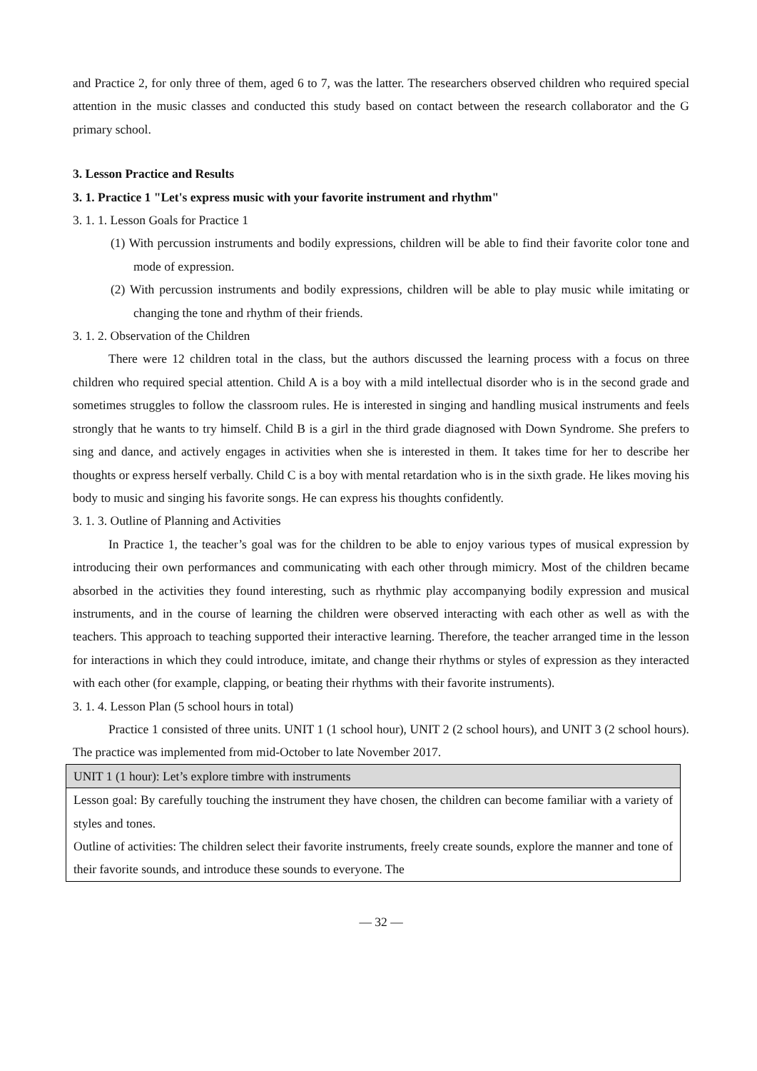and Practice 2, for only three of them, aged 6 to 7, was the latter. The researchers observed children who required special attention in the music classes and conducted this study based on contact between the research collaborator and the G primary school.
3. Lesson Practice and Results
3. 1. Practice 1 "Let's express music with your favorite instrument and rhythm"
3. 1. 1. Lesson Goals for Practice 1
(1) With percussion instruments and bodily expressions, children will be able to find their favorite color tone and mode of expression.
(2) With percussion instruments and bodily expressions, children will be able to play music while imitating or changing the tone and rhythm of their friends.
3. 1. 2. Observation of the Children
There were 12 children total in the class, but the authors discussed the learning process with a focus on three children who required special attention. Child A is a boy with a mild intellectual disorder who is in the second grade and sometimes struggles to follow the classroom rules. He is interested in singing and handling musical instruments and feels strongly that he wants to try himself. Child B is a girl in the third grade diagnosed with Down Syndrome. She prefers to sing and dance, and actively engages in activities when she is interested in them. It takes time for her to describe her thoughts or express herself verbally. Child C is a boy with mental retardation who is in the sixth grade. He likes moving his body to music and singing his favorite songs. He can express his thoughts confidently.
3. 1. 3. Outline of Planning and Activities
In Practice 1, the teacher’s goal was for the children to be able to enjoy various types of musical expression by introducing their own performances and communicating with each other through mimicry. Most of the children became absorbed in the activities they found interesting, such as rhythmic play accompanying bodily expression and musical instruments, and in the course of learning the children were observed interacting with each other as well as with the teachers. This approach to teaching supported their interactive learning. Therefore, the teacher arranged time in the lesson for interactions in which they could introduce, imitate, and change their rhythms or styles of expression as they interacted with each other (for example, clapping, or beating their rhythms with their favorite instruments).
3. 1. 4. Lesson Plan (5 school hours in total)
Practice 1 consisted of three units. UNIT 1 (1 school hour), UNIT 2 (2 school hours), and UNIT 3 (2 school hours). The practice was implemented from mid-October to late November 2017.
| UNIT 1 (1 hour): Let’s explore timbre with instruments |
| Lesson goal: By carefully touching the instrument they have chosen, the children can become familiar with a variety of styles and tones. Outline of activities: The children select their favorite instruments, freely create sounds, explore the manner and tone of their favorite sounds, and introduce these sounds to everyone. The |
— 32 —